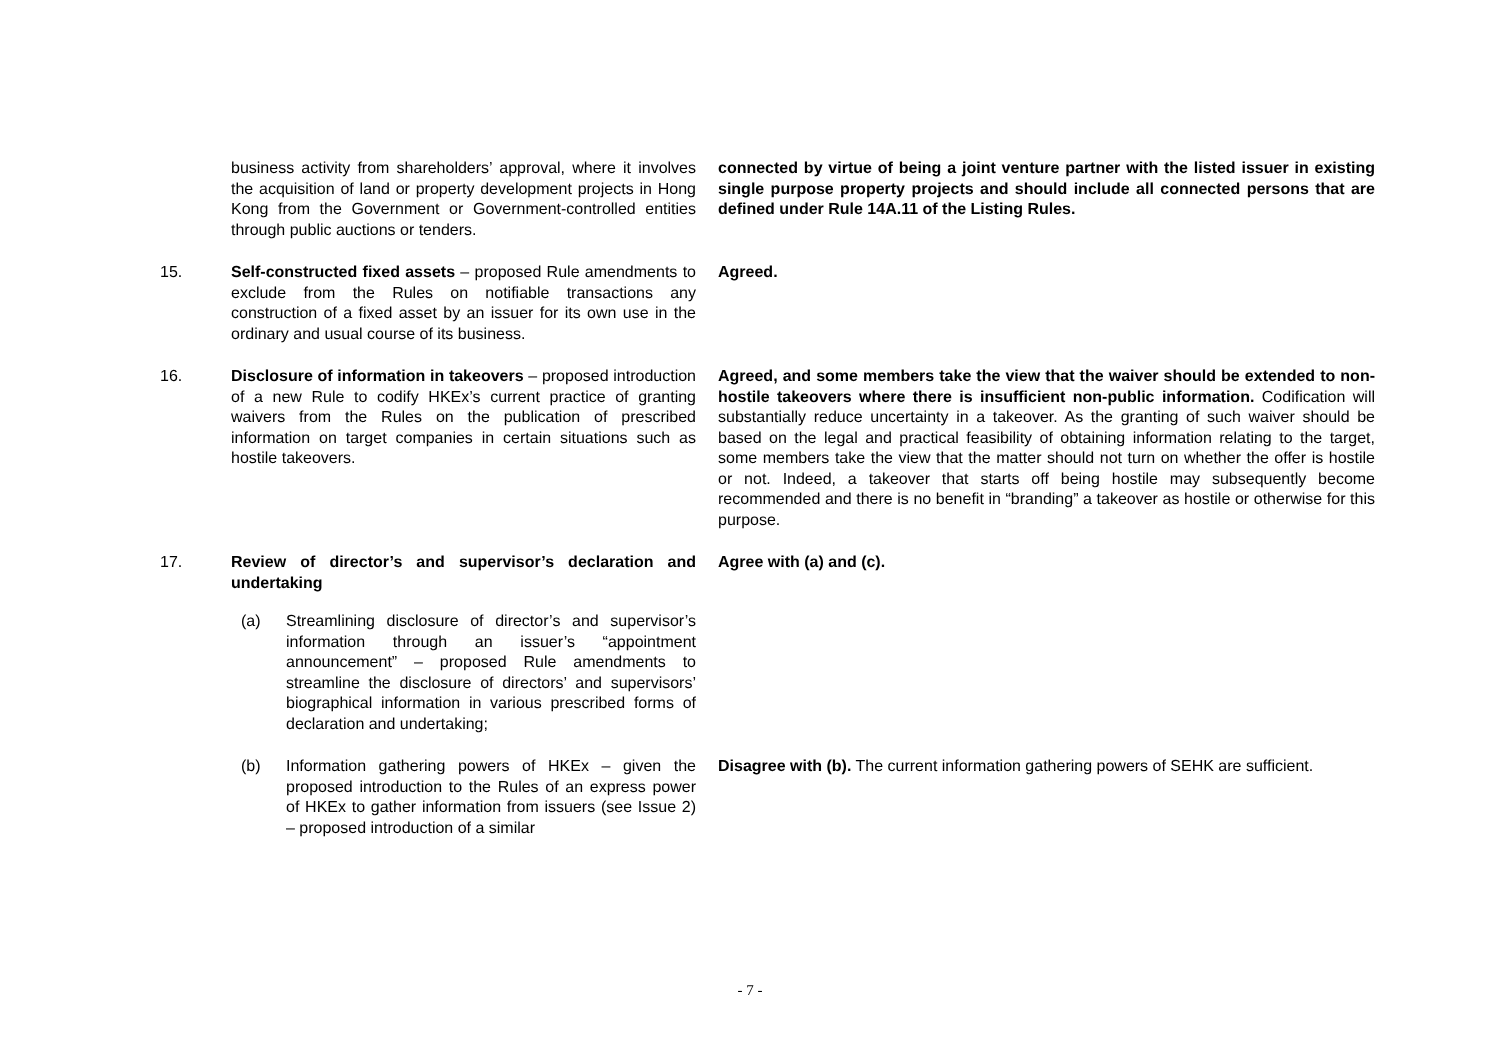| | business activity from shareholders’ approval, where it involves the acquisition of land or property development projects in Hong Kong from the Government or Government-controlled entities through public auctions or tenders. | connected by virtue of being a joint venture partner with the listed issuer in existing single purpose property projects and should include all connected persons that are defined under Rule 14A.11 of the Listing Rules. |
| 15. | Self-constructed fixed assets – proposed Rule amendments to exclude from the Rules on notifiable transactions any construction of a fixed asset by an issuer for its own use in the ordinary and usual course of its business. | Agreed. |
| 16. | Disclosure of information in takeovers – proposed introduction of a new Rule to codify HKEx’s current practice of granting waivers from the Rules on the publication of prescribed information on target companies in certain situations such as hostile takeovers. | Agreed, and some members take the view that the waiver should be extended to non-hostile takeovers where there is insufficient non-public information. Codification will substantially reduce uncertainty in a takeover. As the granting of such waiver should be based on the legal and practical feasibility of obtaining information relating to the target, some members take the view that the matter should not turn on whether the offer is hostile or not. Indeed, a takeover that starts off being hostile may subsequently become recommended and there is no benefit in “branding” a takeover as hostile or otherwise for this purpose. |
| 17. | Review of director’s and supervisor’s declaration and undertaking (a) Streamlining disclosure of director’s and supervisor’s information through an issuer’s “appointment announcement” – proposed Rule amendments to streamline the disclosure of directors’ and supervisors’ biographical information in various prescribed forms of declaration and undertaking; | Agree with (a) and (c). |
| | (b) Information gathering powers of HKEx – given the proposed introduction to the Rules of an express power of HKEx to gather information from issuers (see Issue 2) – proposed introduction of a similar | Disagree with (b). The current information gathering powers of SEHK are sufficient. |
- 7 -